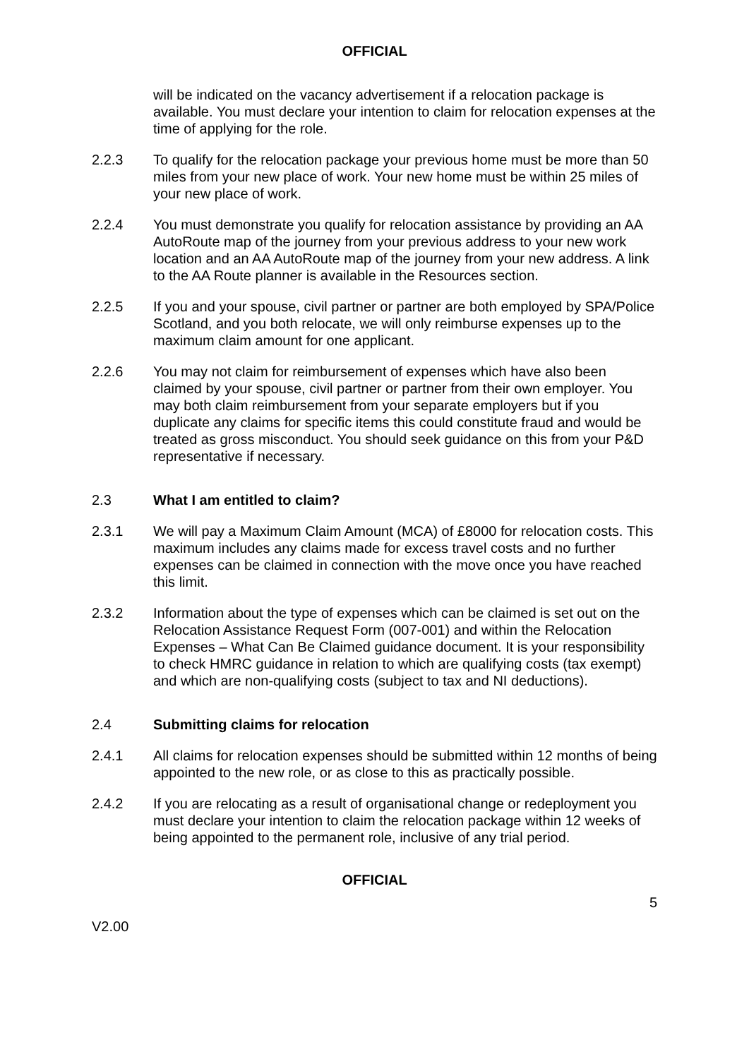OFFICIAL
will be indicated on the vacancy advertisement if a relocation package is available. You must declare your intention to claim for relocation expenses at the time of applying for the role.
2.2.3 To qualify for the relocation package your previous home must be more than 50 miles from your new place of work. Your new home must be within 25 miles of your new place of work.
2.2.4 You must demonstrate you qualify for relocation assistance by providing an AA AutoRoute map of the journey from your previous address to your new work location and an AA AutoRoute map of the journey from your new address. A link to the AA Route planner is available in the Resources section.
2.2.5 If you and your spouse, civil partner or partner are both employed by SPA/Police Scotland, and you both relocate, we will only reimburse expenses up to the maximum claim amount for one applicant.
2.2.6 You may not claim for reimbursement of expenses which have also been claimed by your spouse, civil partner or partner from their own employer. You may both claim reimbursement from your separate employers but if you duplicate any claims for specific items this could constitute fraud and would be treated as gross misconduct. You should seek guidance on this from your P&D representative if necessary.
2.3 What I am entitled to claim?
2.3.1 We will pay a Maximum Claim Amount (MCA) of £8000 for relocation costs. This maximum includes any claims made for excess travel costs and no further expenses can be claimed in connection with the move once you have reached this limit.
2.3.2 Information about the type of expenses which can be claimed is set out on the Relocation Assistance Request Form (007-001) and within the Relocation Expenses – What Can Be Claimed guidance document. It is your responsibility to check HMRC guidance in relation to which are qualifying costs (tax exempt) and which are non-qualifying costs (subject to tax and NI deductions).
2.4 Submitting claims for relocation
2.4.1 All claims for relocation expenses should be submitted within 12 months of being appointed to the new role, or as close to this as practically possible.
2.4.2 If you are relocating as a result of organisational change or redeployment you must declare your intention to claim the relocation package within 12 weeks of being appointed to the permanent role, inclusive of any trial period.
OFFICIAL
5
V2.00